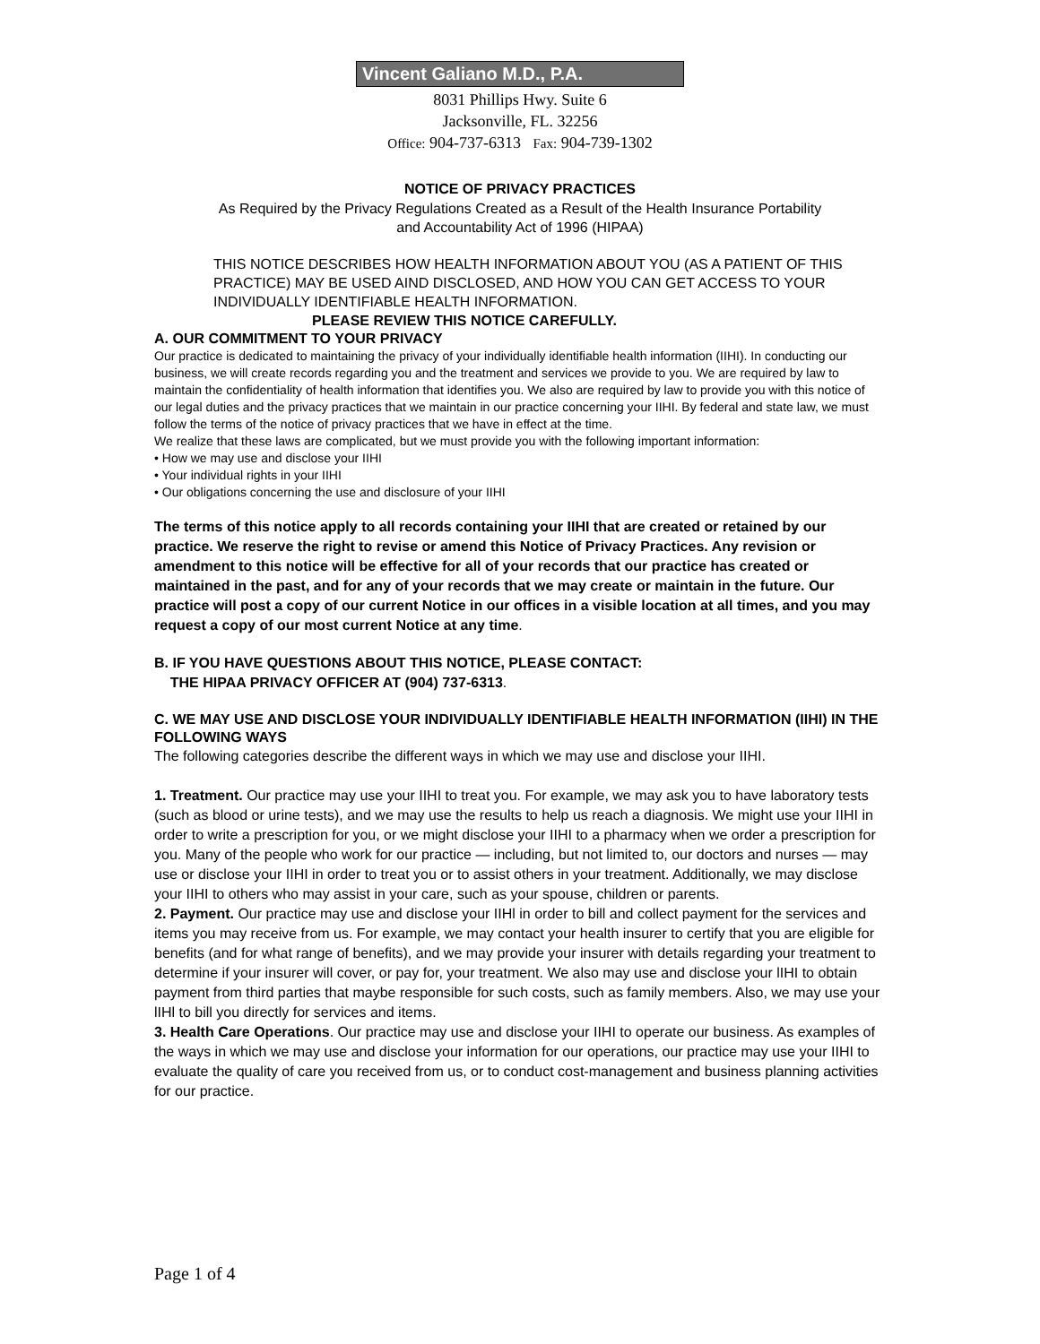Vincent Galiano M.D., P.A.
8031 Phillips Hwy. Suite 6
Jacksonville, FL. 32256
Office: 904-737-6313 Fax: 904-739-1302
NOTICE OF PRIVACY PRACTICES
As Required by the Privacy Regulations Created as a Result of the Health Insurance Portability
and Accountability Act of 1996 (HIPAA)
THIS NOTICE DESCRIBES HOW HEALTH INFORMATION ABOUT YOU (AS A PATIENT OF THIS PRACTICE) MAY BE USED AIND DISCLOSED, AND HOW YOU CAN GET ACCESS TO YOUR INDIVIDUALLY IDENTIFIABLE HEALTH INFORMATION.
PLEASE REVIEW THIS NOTICE CAREFULLY.
A. OUR COMMITMENT TO YOUR PRIVACY
Our practice is dedicated to maintaining the privacy of your individually identifiable health information (IIHI). In conducting our business, we will create records regarding you and the treatment and services we provide to you. We are required by law to maintain the confidentiality of health information that identifies you. We also are required by law to provide you with this notice of our legal duties and the privacy practices that we maintain in our practice concerning your IIHI. By federal and state law, we must follow the terms of the notice of privacy practices that we have in effect at the time.
We realize that these laws are complicated, but we must provide you with the following important information:
• How we may use and disclose your IIHI
• Your individual rights in your IIHI
• Our obligations concerning the use and disclosure of your IIHI
The terms of this notice apply to all records containing your IIHI that are created or retained by our practice. We reserve the right to revise or amend this Notice of Privacy Practices. Any revision or amendment to this notice will be effective for all of your records that our practice has created or maintained in the past, and for any of your records that we may create or maintain in the future. Our practice will post a copy of our current Notice in our offices in a visible location at all times, and you may request a copy of our most current Notice at any time.
B. IF YOU HAVE QUESTIONS ABOUT THIS NOTICE, PLEASE CONTACT:
THE HIPAA PRIVACY OFFICER AT (904) 737-6313.
C. WE MAY USE AND DISCLOSE YOUR INDIVIDUALLY IDENTIFIABLE HEALTH INFORMATION (IIHI) IN THE FOLLOWING WAYS
The following categories describe the different ways in which we may use and disclose your IIHI.
1. Treatment. Our practice may use your IIHI to treat you. For example, we may ask you to have laboratory tests (such as blood or urine tests), and we may use the results to help us reach a diagnosis. We might use your IIHI in order to write a prescription for you, or we might disclose your IIHI to a pharmacy when we order a prescription for you. Many of the people who work for our practice — including, but not limited to, our doctors and nurses — may use or disclose your IIHI in order to treat you or to assist others in your treatment. Additionally, we may disclose your IIHI to others who may assist in your care, such as your spouse, children or parents.
2. Payment. Our practice may use and disclose your IIHl in order to bill and collect payment for the services and items you may receive from us. For example, we may contact your health insurer to certify that you are eligible for benefits (and for what range of benefits), and we may provide your insurer with details regarding your treatment to determine if your insurer will cover, or pay for, your treatment. We also may use and disclose your lIHI to obtain payment from third parties that maybe responsible for such costs, such as family members. Also, we may use your lIHl to bill you directly for services and items.
3. Health Care Operations. Our practice may use and disclose your IIHI to operate our business. As examples of the ways in which we may use and disclose your information for our operations, our practice may use your IIHI to evaluate the quality of care you received from us, or to conduct cost-management and business planning activities for our practice.
Page 1 of 4